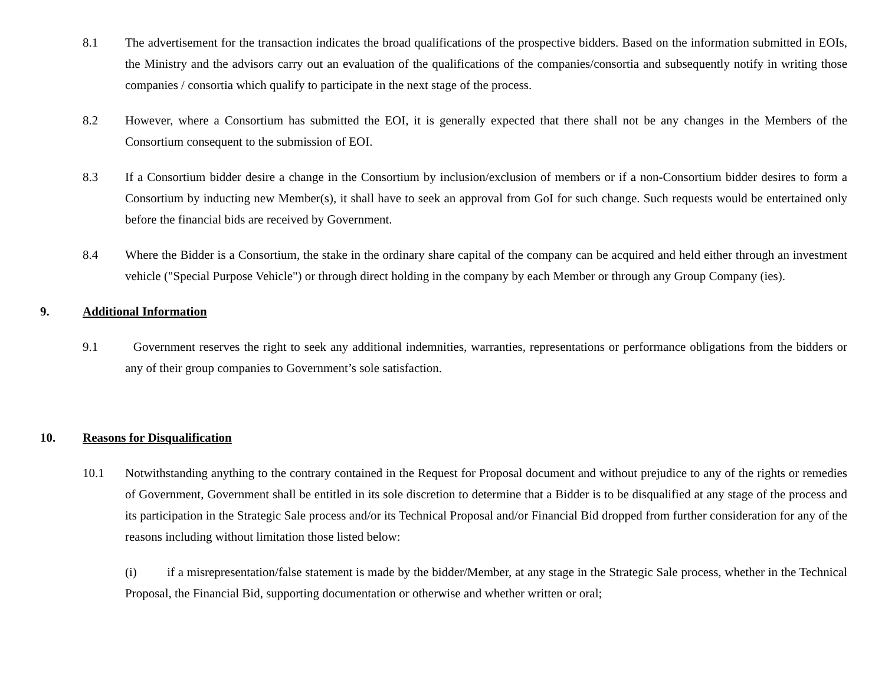8.1 The advertisement for the transaction indicates the broad qualifications of the prospective bidders. Based on the information submitted in EOIs, the Ministry and the advisors carry out an evaluation of the qualifications of the companies/consortia and subsequently notify in writing those companies / consortia which qualify to participate in the next stage of the process.
8.2 However, where a Consortium has submitted the EOI, it is generally expected that there shall not be any changes in the Members of the Consortium consequent to the submission of EOI.
8.3 If a Consortium bidder desire a change in the Consortium by inclusion/exclusion of members or if a non-Consortium bidder desires to form a Consortium by inducting new Member(s), it shall have to seek an approval from GoI for such change. Such requests would be entertained only before the financial bids are received by Government.
8.4 Where the Bidder is a Consortium, the stake in the ordinary share capital of the company can be acquired and held either through an investment vehicle ("Special Purpose Vehicle") or through direct holding in the company by each Member or through any Group Company (ies).
9. Additional Information
9.1 Government reserves the right to seek any additional indemnities, warranties, representations or performance obligations from the bidders or any of their group companies to Government’s sole satisfaction.
10. Reasons for Disqualification
10.1 Notwithstanding anything to the contrary contained in the Request for Proposal document and without prejudice to any of the rights or remedies of Government, Government shall be entitled in its sole discretion to determine that a Bidder is to be disqualified at any stage of the process and its participation in the Strategic Sale process and/or its Technical Proposal and/or Financial Bid dropped from further consideration for any of the reasons including without limitation those listed below:
(i) if a misrepresentation/false statement is made by the bidder/Member, at any stage in the Strategic Sale process, whether in the Technical Proposal, the Financial Bid, supporting documentation or otherwise and whether written or oral;